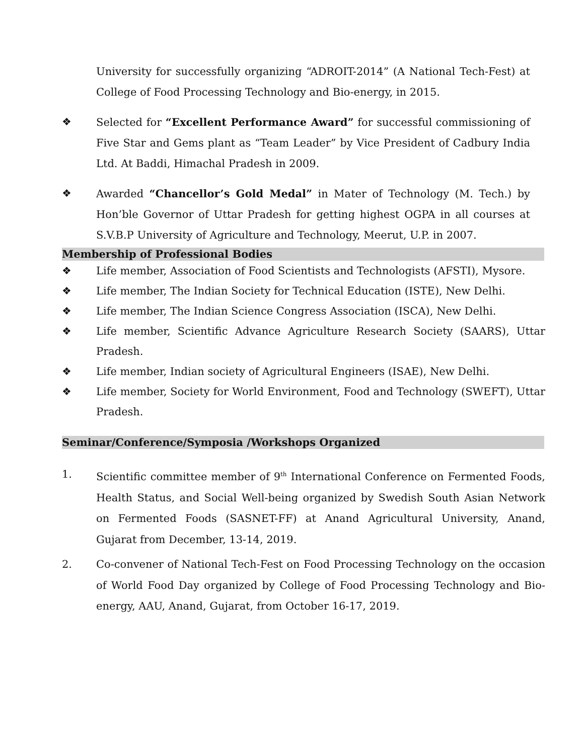University for successfully organizing “ADROIT-2014” (A National Tech-Fest) at College of Food Processing Technology and Bio-energy, in 2015.
❖ Selected for “Excellent Performance Award” for successful commissioning of Five Star and Gems plant as “Team Leader” by Vice President of Cadbury India Ltd. At Baddi, Himachal Pradesh in 2009.
❖ Awarded “Chancellor’s Gold Medal” in Mater of Technology (M. Tech.) by Hon’ble Governor of Uttar Pradesh for getting highest OGPA in all courses at S.V.B.P University of Agriculture and Technology, Meerut, U.P. in 2007.
Membership of Professional Bodies
❖ Life member, Association of Food Scientists and Technologists (AFSTI), Mysore.
❖ Life member, The Indian Society for Technical Education (ISTE), New Delhi.
❖ Life member, The Indian Science Congress Association (ISCA), New Delhi.
❖ Life member, Scientific Advance Agriculture Research Society (SAARS), Uttar Pradesh.
❖ Life member, Indian society of Agricultural Engineers (ISAE), New Delhi.
❖ Life member, Society for World Environment, Food and Technology (SWEFT), Uttar Pradesh.
Seminar/Conference/Symposia /Workshops Organized
1. Scientific committee member of 9<sup>th</sup> International Conference on Fermented Foods, Health Status, and Social Well-being organized by Swedish South Asian Network on Fermented Foods (SASNET-FF) at Anand Agricultural University, Anand, Gujarat from December, 13-14, 2019.
2. Co-convener of National Tech-Fest on Food Processing Technology on the occasion of World Food Day organized by College of Food Processing Technology and Bio-energy, AAU, Anand, Gujarat, from October 16-17, 2019.